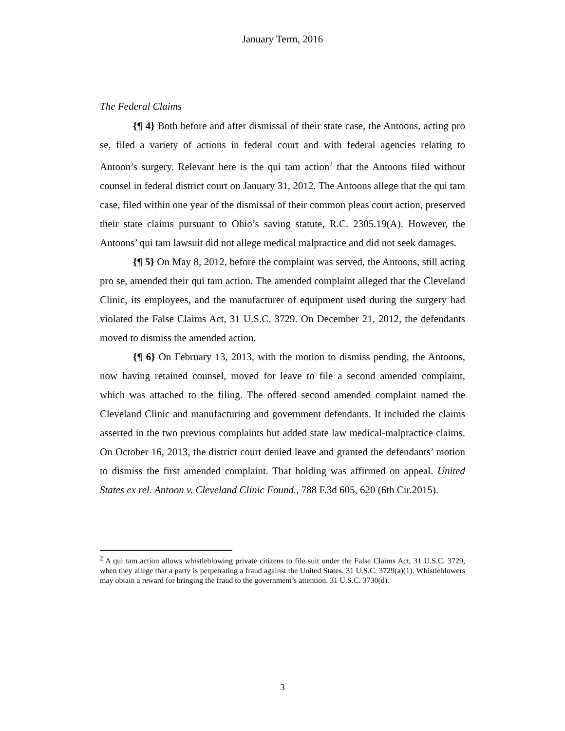January Term, 2016
The Federal Claims
{¶ 4} Both before and after dismissal of their state case, the Antoons, acting pro se, filed a variety of actions in federal court and with federal agencies relating to Antoon’s surgery. Relevant here is the qui tam action<sup>2</sup> that the Antoons filed without counsel in federal district court on January 31, 2012. The Antoons allege that the qui tam case, filed within one year of the dismissal of their common pleas court action, preserved their state claims pursuant to Ohio’s saving statute, R.C. 2305.19(A). However, the Antoons’ qui tam lawsuit did not allege medical malpractice and did not seek damages.
{¶ 5} On May 8, 2012, before the complaint was served, the Antoons, still acting pro se, amended their qui tam action. The amended complaint alleged that the Cleveland Clinic, its employees, and the manufacturer of equipment used during the surgery had violated the False Claims Act, 31 U.S.C. 3729. On December 21, 2012, the defendants moved to dismiss the amended action.
{¶ 6} On February 13, 2013, with the motion to dismiss pending, the Antoons, now having retained counsel, moved for leave to file a second amended complaint, which was attached to the filing. The offered second amended complaint named the Cleveland Clinic and manufacturing and government defendants. It included the claims asserted in the two previous complaints but added state law medical-malpractice claims. On October 16, 2013, the district court denied leave and granted the defendants’ motion to dismiss the first amended complaint. That holding was affirmed on appeal. United States ex rel. Antoon v. Cleveland Clinic Found., 788 F.3d 605, 620 (6th Cir.2015).
<sup>2</sup> A qui tam action allows whistleblowing private citizens to file suit under the False Claims Act, 31 U.S.C. 3729, when they allege that a party is perpetrating a fraud against the United States. 31 U.S.C. 3729(a)(1). Whistleblowers may obtain a reward for bringing the fraud to the government’s attention. 31 U.S.C. 3730(d).
3